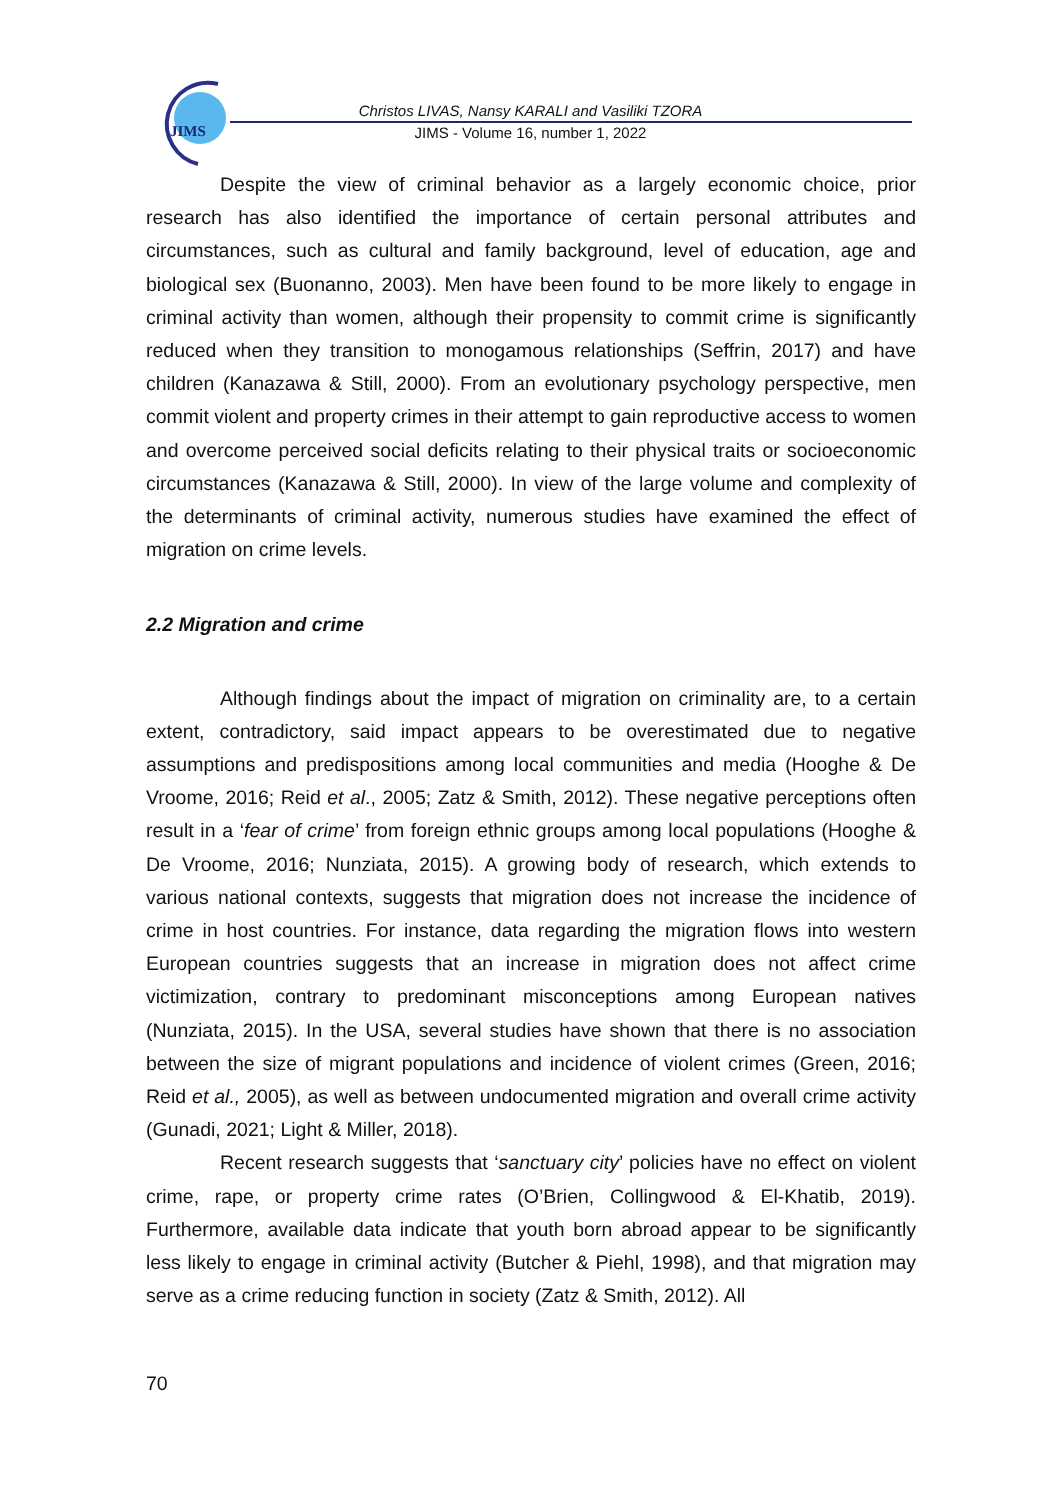JIMS
Christos LIVAS, Nansy KARALI and Vasiliki TZORA
JIMS - Volume 16, number 1, 2022
Despite the view of criminal behavior as a largely economic choice, prior research has also identified the importance of certain personal attributes and circumstances, such as cultural and family background, level of education, age and biological sex (Buonanno, 2003). Men have been found to be more likely to engage in criminal activity than women, although their propensity to commit crime is significantly reduced when they transition to monogamous relationships (Seffrin, 2017) and have children (Kanazawa & Still, 2000). From an evolutionary psychology perspective, men commit violent and property crimes in their attempt to gain reproductive access to women and overcome perceived social deficits relating to their physical traits or socioeconomic circumstances (Kanazawa & Still, 2000). In view of the large volume and complexity of the determinants of criminal activity, numerous studies have examined the effect of migration on crime levels.
2.2 Migration and crime
Although findings about the impact of migration on criminality are, to a certain extent, contradictory, said impact appears to be overestimated due to negative assumptions and predispositions among local communities and media (Hooghe & De Vroome, 2016; Reid et al., 2005; Zatz & Smith, 2012). These negative perceptions often result in a ‘fear of crime’ from foreign ethnic groups among local populations (Hooghe & De Vroome, 2016; Nunziata, 2015). A growing body of research, which extends to various national contexts, suggests that migration does not increase the incidence of crime in host countries. For instance, data regarding the migration flows into western European countries suggests that an increase in migration does not affect crime victimization, contrary to predominant misconceptions among European natives (Nunziata, 2015). In the USA, several studies have shown that there is no association between the size of migrant populations and incidence of violent crimes (Green, 2016; Reid et al., 2005), as well as between undocumented migration and overall crime activity (Gunadi, 2021; Light & Miller, 2018).
Recent research suggests that ‘sanctuary city’ policies have no effect on violent crime, rape, or property crime rates (O’Brien, Collingwood & El-Khatib, 2019). Furthermore, available data indicate that youth born abroad appear to be significantly less likely to engage in criminal activity (Butcher & Piehl, 1998), and that migration may serve as a crime reducing function in society (Zatz & Smith, 2012). All
70